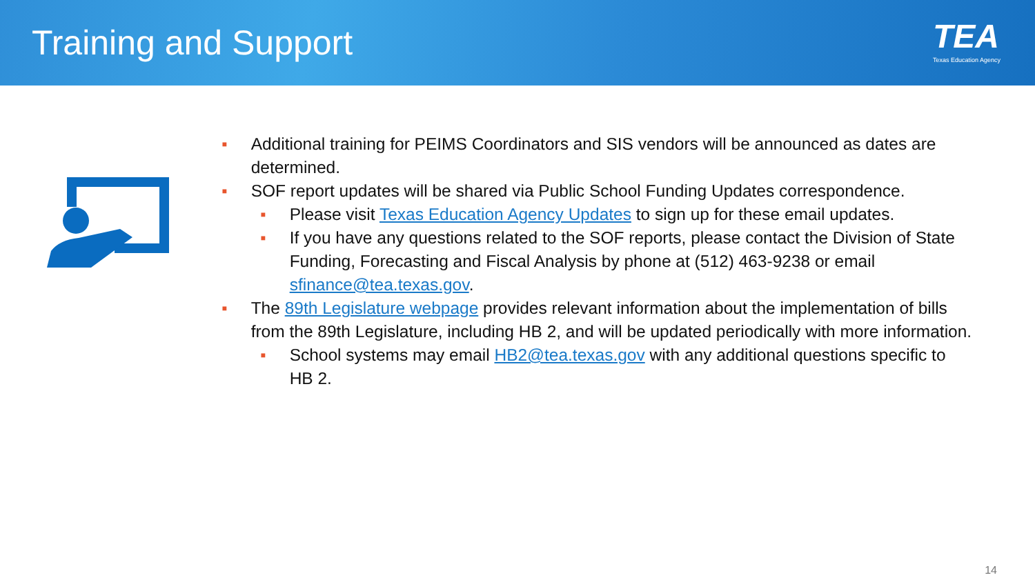Training and Support
TEA
Texas Education Agency
■ Additional training for PEIMS Coordinators and SIS vendors will be announced as dates are determined.
■ SOF report updates will be shared via Public School Funding Updates correspondence.
■ Please visit Texas Education Agency Updates to sign up for these email updates.
■ If you have any questions related to the SOF reports, please contact the Division of State Funding, Forecasting and Fiscal Analysis by phone at (512) 463-9238 or email sfinance@tea.texas.gov.
■ The 89th Legislature webpage provides relevant information about the implementation of bills from the 89th Legislature, including HB 2, and will be updated periodically with more information.
■ School systems may email HB2@tea.texas.gov with any additional questions specific to HB 2.
14